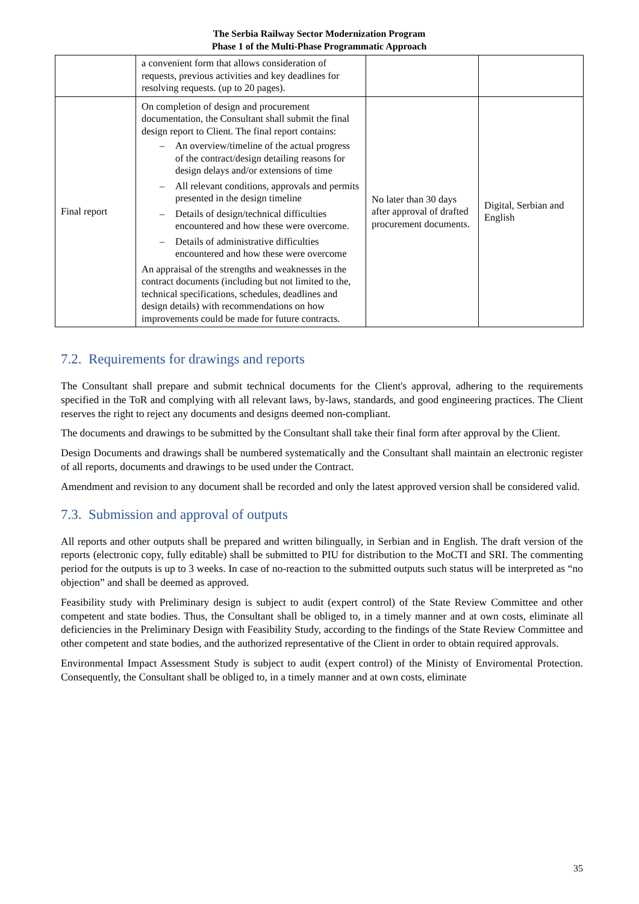The Serbia Railway Sector Modernization Program
Phase 1 of the Multi-Phase Programmatic Approach
| | a convenient form that allows consideration of requests, previous activities and key deadlines for resolving requests. (up to 20 pages). | | |
| Final report | On completion of design and procurement documentation, the Consultant shall submit the final design report to Client. The final report contains: – An overview/timeline of the actual progress of the contract/design detailing reasons for design delays and/or extensions of time – All relevant conditions, approvals and permits presented in the design timeline – Details of design/technical difficulties encountered and how these were overcome. – Details of administrative difficulties encountered and how these were overcome An appraisal of the strengths and weaknesses in the contract documents (including but not limited to the, technical specifications, schedules, deadlines and design details) with recommendations on how improvements could be made for future contracts. | No later than 30 days after approval of drafted procurement documents. | Digital, Serbian and English |
7.2. Requirements for drawings and reports
The Consultant shall prepare and submit technical documents for the Client's approval, adhering to the requirements specified in the ToR and complying with all relevant laws, by-laws, standards, and good engineering practices. The Client reserves the right to reject any documents and designs deemed non-compliant.
The documents and drawings to be submitted by the Consultant shall take their final form after approval by the Client.
Design Documents and drawings shall be numbered systematically and the Consultant shall maintain an electronic register of all reports, documents and drawings to be used under the Contract.
Amendment and revision to any document shall be recorded and only the latest approved version shall be considered valid.
7.3. Submission and approval of outputs
All reports and other outputs shall be prepared and written bilingually, in Serbian and in English. The draft version of the reports (electronic copy, fully editable) shall be submitted to PIU for distribution to the MoCTI and SRI. The commenting period for the outputs is up to 3 weeks. In case of no-reaction to the submitted outputs such status will be interpreted as “no objection” and shall be deemed as approved.
Feasibility study with Preliminary design is subject to audit (expert control) of the State Review Committee and other competent and state bodies. Thus, the Consultant shall be obliged to, in a timely manner and at own costs, eliminate all deficiencies in the Preliminary Design with Feasibility Study, according to the findings of the State Review Committee and other competent and state bodies, and the authorized representative of the Client in order to obtain required approvals.
Environmental Impact Assessment Study is subject to audit (expert control) of the Ministy of Enviromental Protection. Consequently, the Consultant shall be obliged to, in a timely manner and at own costs, eliminate
35